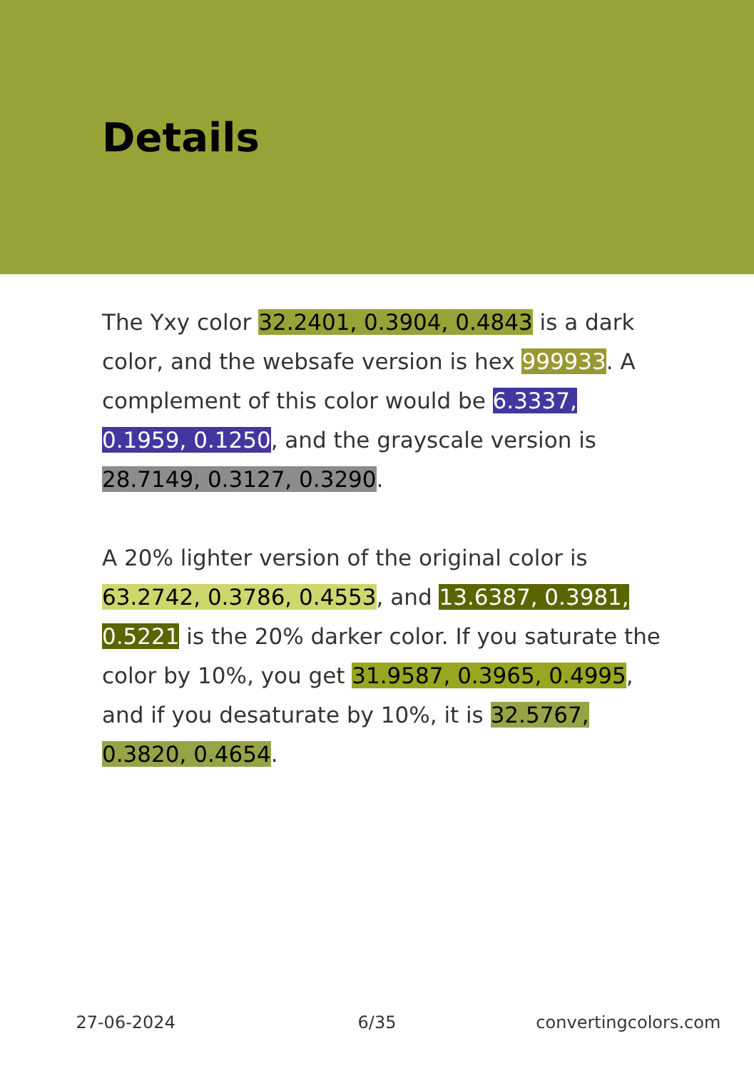Details
The Yxy color 32.2401, 0.3904, 0.4843 is a dark color, and the websafe version is hex 999933. A complement of this color would be 6.3337, 0.1959, 0.1250, and the grayscale version is 28.7149, 0.3127, 0.3290.
A 20% lighter version of the original color is 63.2742, 0.3786, 0.4553, and 13.6387, 0.3981, 0.5221 is the 20% darker color. If you saturate the color by 10%, you get 31.9587, 0.3965, 0.4995, and if you desaturate by 10%, it is 32.5767, 0.3820, 0.4654.
27-06-2024 6/35 convertingcolors.com